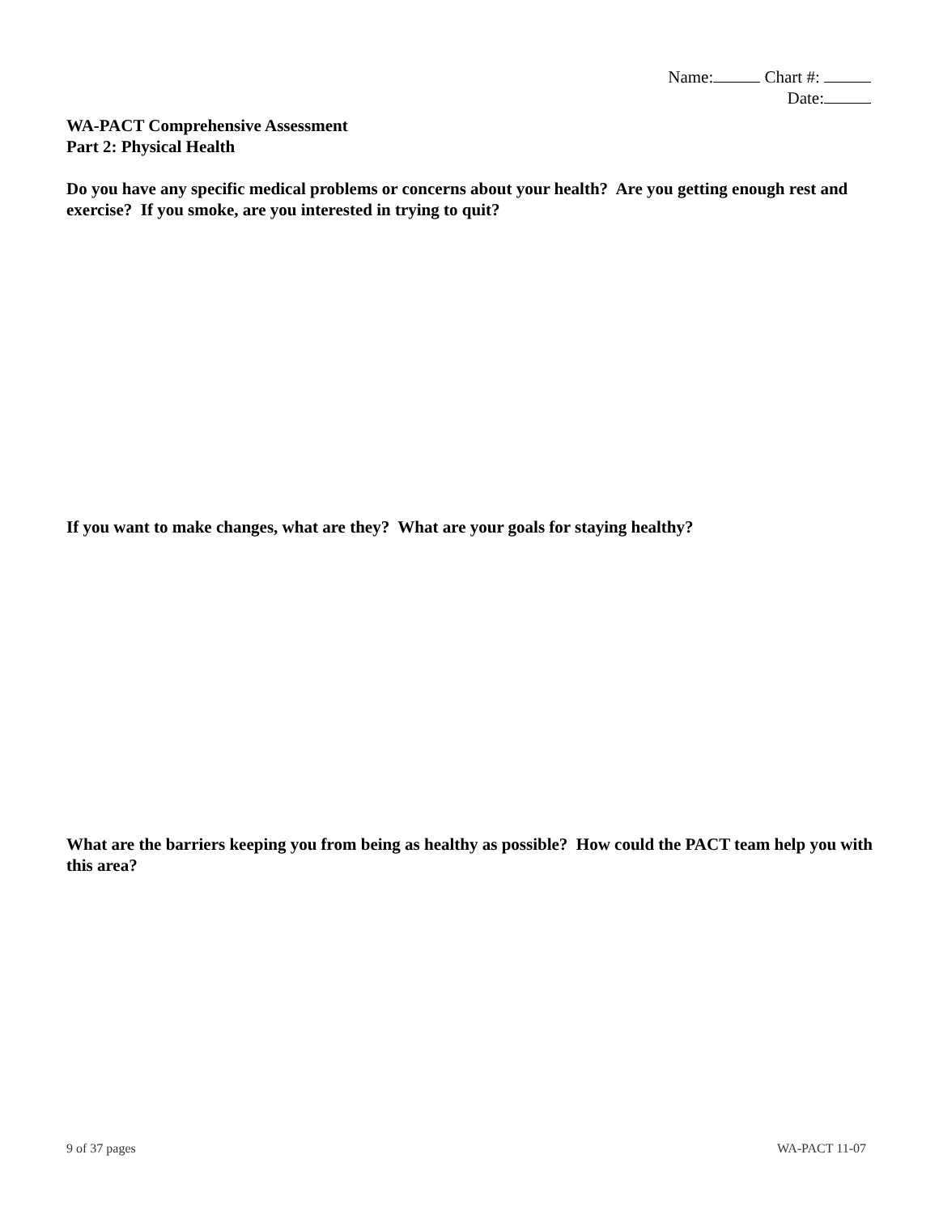Name: Chart #:
Date:
WA-PACT Comprehensive Assessment
Part 2: Physical Health
Do you have any specific medical problems or concerns about your health? Are you getting enough rest and exercise? If you smoke, are you interested in trying to quit?
If you want to make changes, what are they? What are your goals for staying healthy?
What are the barriers keeping you from being as healthy as possible? How could the PACT team help you with this area?
9 of 37 pages WA-PACT 11-07